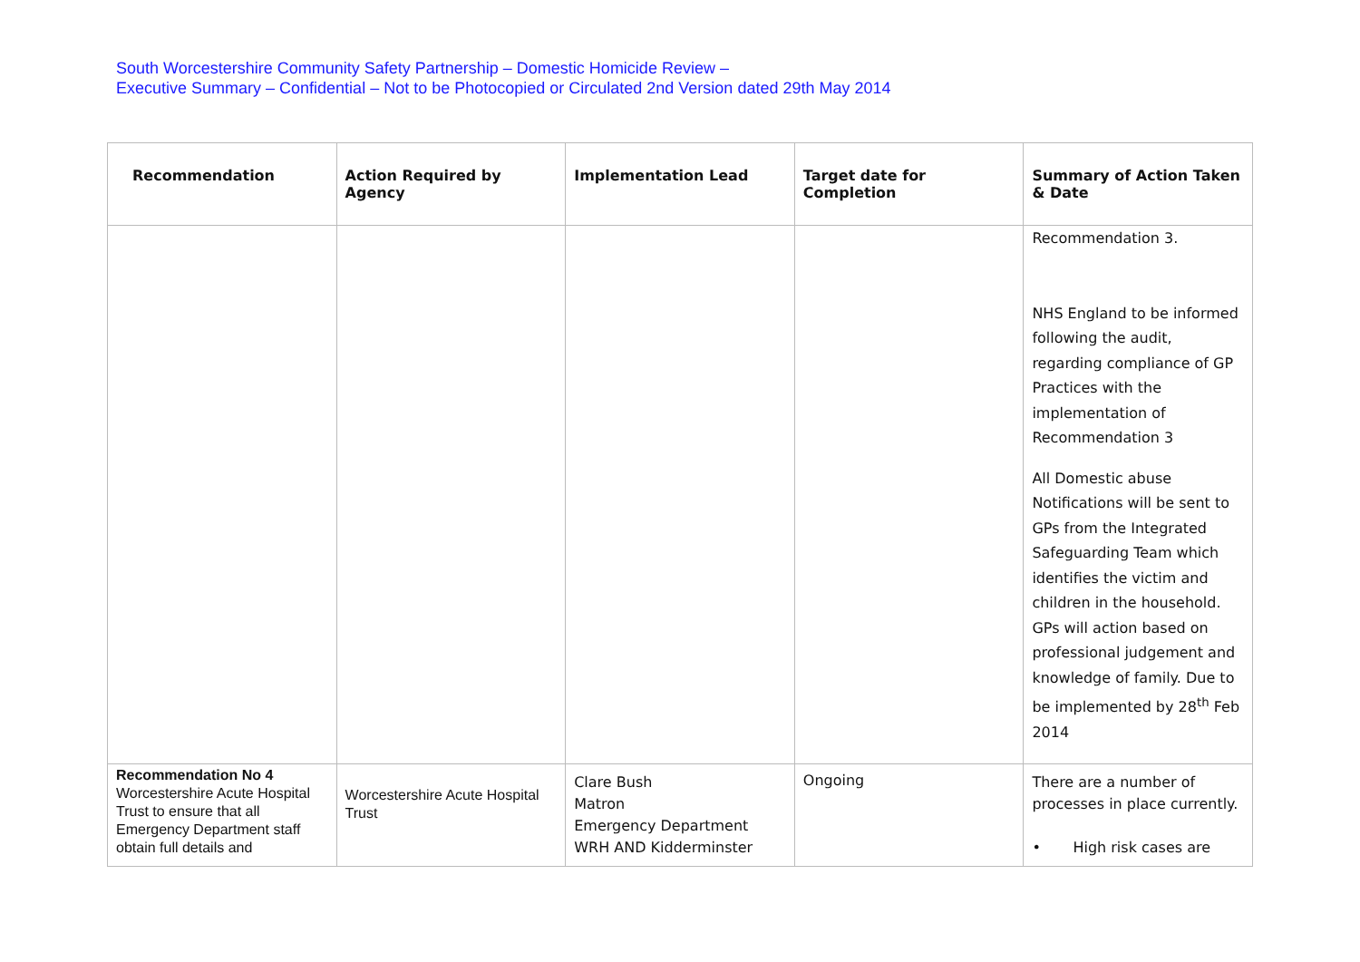South Worcestershire Community Safety Partnership – Domestic Homicide Review –
Executive Summary – Confidential – Not to be Photocopied or Circulated 2nd Version dated 29th May 2014
| Recommendation | Action Required by Agency | Implementation Lead | Target date for Completion | Summary of Action Taken & Date |
| --- | --- | --- | --- | --- |
| | | | | Recommendation 3. NHS England to be informed following the audit, regarding compliance of GP Practices with the implementation of Recommendation 3 All Domestic abuse Notifications will be sent to GPs from the Integrated Safeguarding Team which identifies the victim and children in the household. GPs will action based on professional judgement and knowledge of family. Due to be implemented by 28<sup>th</sup> Feb 2014 |
| Recommendation No 4 Worcestershire Acute Hospital Trust to ensure that all Emergency Department staff obtain full details and | Worcestershire Acute Hospital Trust | Clare Bush Matron Emergency Department WRH AND Kidderminster | Ongoing | There are a number of processes in place currently. • High risk cases are |